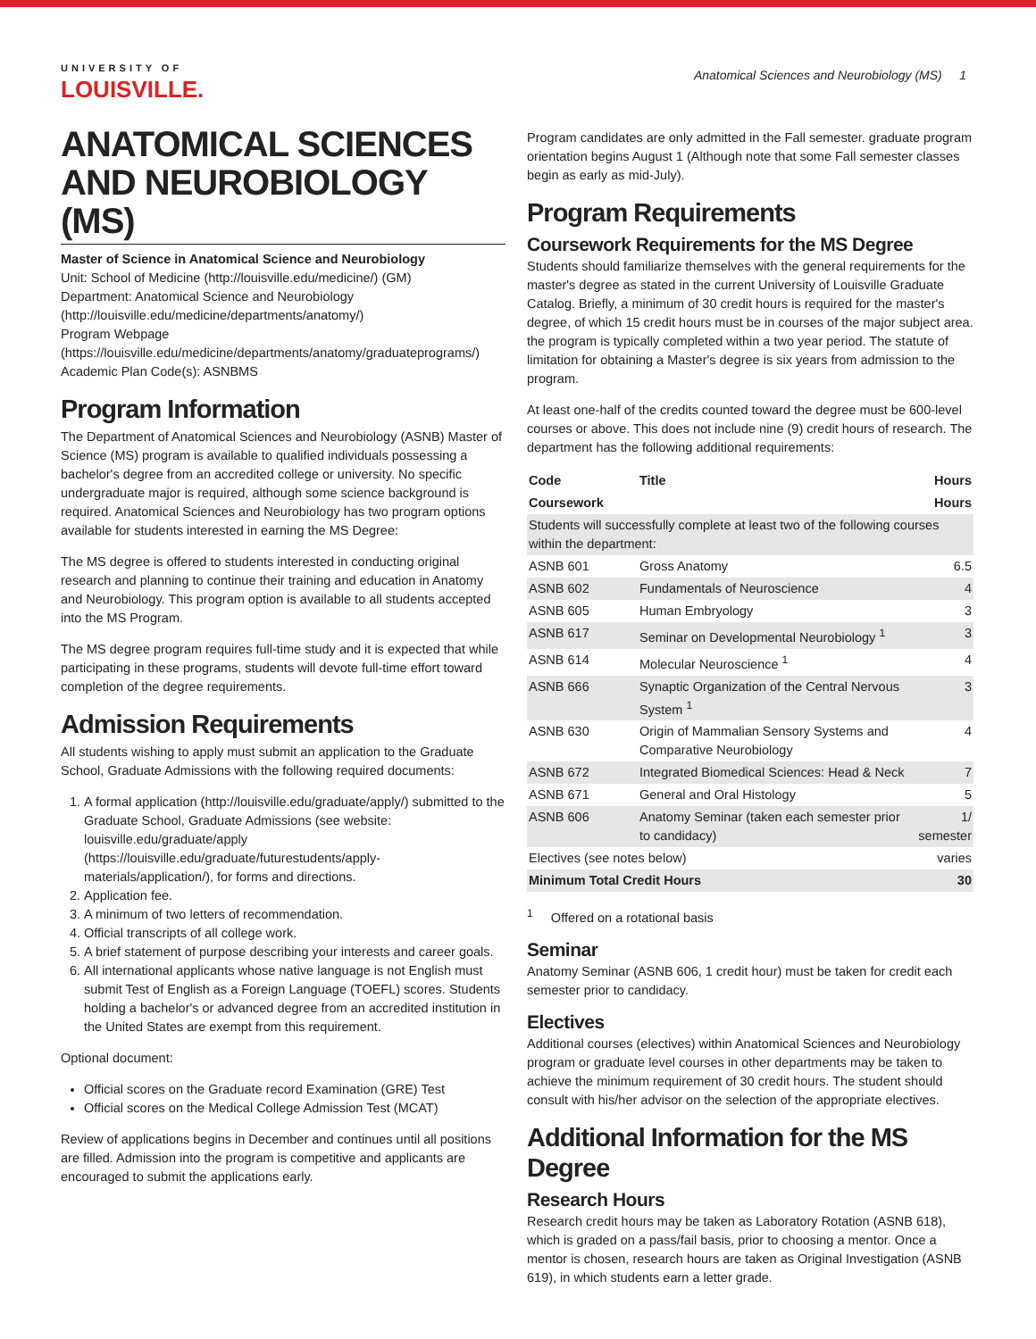UNIVERSITY OF
LOUISVILLE.
Anatomical Sciences and Neurobiology (MS) 1
ANATOMICAL SCIENCES AND NEUROBIOLOGY (MS)
Master of Science in Anatomical Science and Neurobiology
Unit: School of Medicine (http://louisville.edu/medicine/) (GM)
Department: Anatomical Science and Neurobiology (http://louisville.edu/medicine/departments/anatomy/)
Program Webpage (https://louisville.edu/medicine/departments/anatomy/graduateprograms/)
Academic Plan Code(s): ASNBMS
Program Information
The Department of Anatomical Sciences and Neurobiology (ASNB) Master of Science (MS) program is available to qualified individuals possessing a bachelor's degree from an accredited college or university. No specific undergraduate major is required, although some science background is required. Anatomical Sciences and Neurobiology has two program options available for students interested in earning the MS Degree:
The MS degree is offered to students interested in conducting original research and planning to continue their training and education in Anatomy and Neurobiology. This program option is available to all students accepted into the MS Program.
The MS degree program requires full-time study and it is expected that while participating in these programs, students will devote full-time effort toward completion of the degree requirements.
Admission Requirements
All students wishing to apply must submit an application to the Graduate School, Graduate Admissions with the following required documents:
1. A formal application (http://louisville.edu/graduate/apply/) submitted to the Graduate School, Graduate Admissions (see website: louisville.edu/graduate/apply (https://louisville.edu/graduate/futurestudents/apply-materials/application/), for forms and directions.
2. Application fee.
3. A minimum of two letters of recommendation.
4. Official transcripts of all college work.
5. A brief statement of purpose describing your interests and career goals.
6. All international applicants whose native language is not English must submit Test of English as a Foreign Language (TOEFL) scores. Students holding a bachelor's or advanced degree from an accredited institution in the United States are exempt from this requirement.
Optional document:
Official scores on the Graduate record Examination (GRE) Test
Official scores on the Medical College Admission Test (MCAT)
Review of applications begins in December and continues until all positions are filled. Admission into the program is competitive and applicants are encouraged to submit the applications early.
Program candidates are only admitted in the Fall semester. graduate program orientation begins August 1 (Although note that some Fall semester classes begin as early as mid-July).
Program Requirements
Coursework Requirements for the MS Degree
Students should familiarize themselves with the general requirements for the master's degree as stated in the current University of Louisville Graduate Catalog. Briefly, a minimum of 30 credit hours is required for the master's degree, of which 15 credit hours must be in courses of the major subject area. the program is typically completed within a two year period. The statute of limitation for obtaining a Master's degree is six years from admission to the program.
At least one-half of the credits counted toward the degree must be 600-level courses or above. This does not include nine (9) credit hours of research. The department has the following additional requirements:
| Code | Title | Hours |
| --- | --- | --- |
| Coursework | | Hours |
| Students will successfully complete at least two of the following courses within the department: | | |
| ASNB 601 | Gross Anatomy | 6.5 |
| ASNB 602 | Fundamentals of Neuroscience | 4 |
| ASNB 605 | Human Embryology | 3 |
| ASNB 617 | Seminar on Developmental Neurobiology <sup>1</sup> | 3 |
| ASNB 614 | Molecular Neuroscience <sup>1</sup> | 4 |
| ASNB 666 | Synaptic Organization of the Central Nervous System <sup>1</sup> | 3 |
| ASNB 630 | Origin of Mammalian Sensory Systems and Comparative Neurobiology | 4 |
| ASNB 672 | Integrated Biomedical Sciences: Head & Neck | 7 |
| ASNB 671 | General and Oral Histology | 5 |
| ASNB 606 | Anatomy Seminar (taken each semester prior to candidacy) | 1/ semester |
| Electives (see notes below) | | varies |
| Minimum Total Credit Hours | | 30 |
<sup>1</sup> Offered on a rotational basis
Seminar
Anatomy Seminar (ASNB 606, 1 credit hour) must be taken for credit each semester prior to candidacy.
Electives
Additional courses (electives) within Anatomical Sciences and Neurobiology program or graduate level courses in other departments may be taken to achieve the minimum requirement of 30 credit hours. The student should consult with his/her advisor on the selection of the appropriate electives.
Additional Information for the MS Degree
Research Hours
Research credit hours may be taken as Laboratory Rotation (ASNB 618), which is graded on a pass/fail basis, prior to choosing a mentor. Once a mentor is chosen, research hours are taken as Original Investigation (ASNB 619), in which students earn a letter grade.